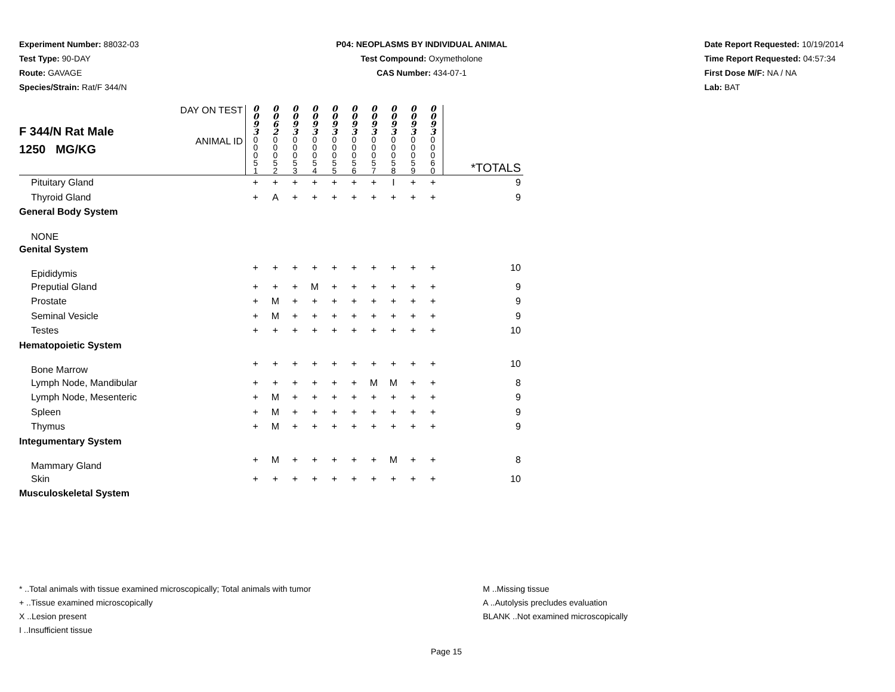Experiment Number: 88032-03
Test Type: 90-DAY
Route: GAVAGE
Species/Strain: Rat/F 344/N
P04: NEOPLASMS BY INDIVIDUAL ANIMAL
Test Compound: Oxymetholone
CAS Number: 434-07-1
Date Report Requested: 10/19/2014
Time Report Requested: 04:57:34
First Dose M/F: NA / NA
Lab: BAT
| F 344/N Rat Male 1250 MG/KG | DAY ON TEST | 0 0 9 3 | 0 0 6 2 | 0 0 9 3 | 0 0 9 3 | 0 0 9 3 | 0 0 9 3 | 0 0 9 3 | 0 0 9 3 | 0 0 9 3 | 0 0 9 3 | |
| | ANIMAL ID | 0 0 0 5 1 | 0 0 0 5 2 | 0 0 0 5 3 | 0 0 0 5 4 | 0 0 0 5 5 | 0 0 0 5 6 | 0 0 0 5 7 | 0 0 0 5 8 | 0 0 0 5 9 | 0 0 0 6 0 | *TOTALS |
| Pituitary Gland | | + | + | + | + | + | + | + | I | + | + | 9 |
| Thyroid Gland | | + | A | + | + | + | + | + | + | + | + | 9 |
| General Body System | | | | | | | | | | | | |
| NONE | | | | | | | | | | | | |
| Genital System | | | | | | | | | | | | |
| Epididymis | | + | + | + | + | + | + | + | + | + | + | 10 |
| Preputial Gland | | + | + | + | M | + | + | + | + | + | + | 9 |
| Prostate | | + | M | + | + | + | + | + | + | + | + | 9 |
| Seminal Vesicle | | + | M | + | + | + | + | + | + | + | + | 9 |
| Testes | | + | + | + | + | + | + | + | + | + | + | 10 |
| Hematopoietic System | | | | | | | | | | | | |
| Bone Marrow | | + | + | + | + | + | + | + | + | + | + | 10 |
| Lymph Node, Mandibular | | + | + | + | + | + | + | M | M | + | + | 8 |
| Lymph Node, Mesenteric | | + | M | + | + | + | + | + | + | + | + | 9 |
| Spleen | | + | M | + | + | + | + | + | + | + | + | 9 |
| Thymus | | + | M | + | + | + | + | + | + | + | + | 9 |
| Integumentary System | | | | | | | | | | | | |
| Mammary Gland | | + | M | + | + | + | + | + | M | + | + | 8 |
| Skin | | + | + | + | + | + | + | + | + | + | + | 10 |
| Musculoskeletal System | | | | | | | | | | | | |
* ..Total animals with tissue examined microscopically; Total animals with tumor
+ ..Tissue examined microscopically
X ..Lesion present
I ..Insufficient tissue
M ..Missing tissue
A ..Autolysis precludes evaluation
BLANK ..Not examined microscopically
Page 15